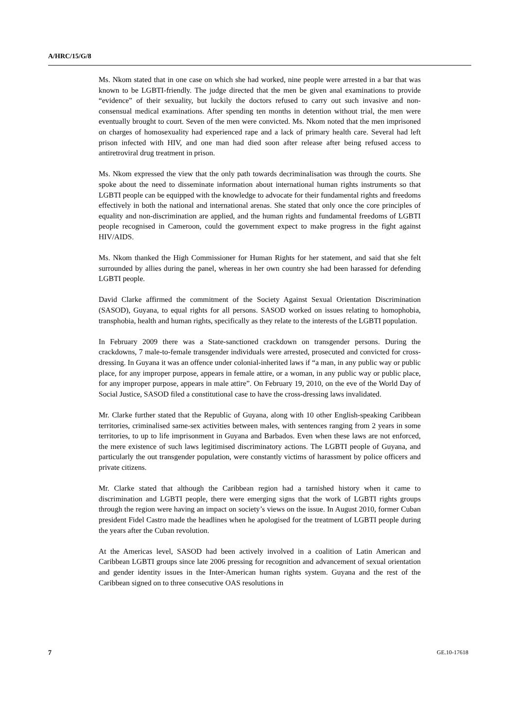A/HRC/15/G/8
Ms. Nkom stated that in one case on which she had worked, nine people were arrested in a bar that was known to be LGBTI-friendly. The judge directed that the men be given anal examinations to provide “evidence” of their sexuality, but luckily the doctors refused to carry out such invasive and non-consensual medical examinations. After spending ten months in detention without trial, the men were eventually brought to court. Seven of the men were convicted. Ms. Nkom noted that the men imprisoned on charges of homosexuality had experienced rape and a lack of primary health care. Several had left prison infected with HIV, and one man had died soon after release after being refused access to antiretroviral drug treatment in prison.
Ms. Nkom expressed the view that the only path towards decriminalisation was through the courts. She spoke about the need to disseminate information about international human rights instruments so that LGBTI people can be equipped with the knowledge to advocate for their fundamental rights and freedoms effectively in both the national and international arenas. She stated that only once the core principles of equality and non-discrimination are applied, and the human rights and fundamental freedoms of LGBTI people recognised in Cameroon, could the government expect to make progress in the fight against HIV/AIDS.
Ms. Nkom thanked the High Commissioner for Human Rights for her statement, and said that she felt surrounded by allies during the panel, whereas in her own country she had been harassed for defending LGBTI people.
David Clarke affirmed the commitment of the Society Against Sexual Orientation Discrimination (SASOD), Guyana, to equal rights for all persons. SASOD worked on issues relating to homophobia, transphobia, health and human rights, specifically as they relate to the interests of the LGBTI population.
In February 2009 there was a State-sanctioned crackdown on transgender persons. During the crackdowns, 7 male-to-female transgender individuals were arrested, prosecuted and convicted for cross-dressing. In Guyana it was an offence under colonial-inherited laws if “a man, in any public way or public place, for any improper purpose, appears in female attire, or a woman, in any public way or public place, for any improper purpose, appears in male attire”. On February 19, 2010, on the eve of the World Day of Social Justice, SASOD filed a constitutional case to have the cross-dressing laws invalidated.
Mr. Clarke further stated that the Republic of Guyana, along with 10 other English-speaking Caribbean territories, criminalised same-sex activities between males, with sentences ranging from 2 years in some territories, to up to life imprisonment in Guyana and Barbados. Even when these laws are not enforced, the mere existence of such laws legitimised discriminatory actions. The LGBTI people of Guyana, and particularly the out transgender population, were constantly victims of harassment by police officers and private citizens.
Mr. Clarke stated that although the Caribbean region had a tarnished history when it came to discrimination and LGBTI people, there were emerging signs that the work of LGBTI rights groups through the region were having an impact on society’s views on the issue. In August 2010, former Cuban president Fidel Castro made the headlines when he apologised for the treatment of LGBTI people during the years after the Cuban revolution.
At the Americas level, SASOD had been actively involved in a coalition of Latin American and Caribbean LGBTI groups since late 2006 pressing for recognition and advancement of sexual orientation and gender identity issues in the Inter-American human rights system. Guyana and the rest of the Caribbean signed on to three consecutive OAS resolutions in
7 GE.10-17618